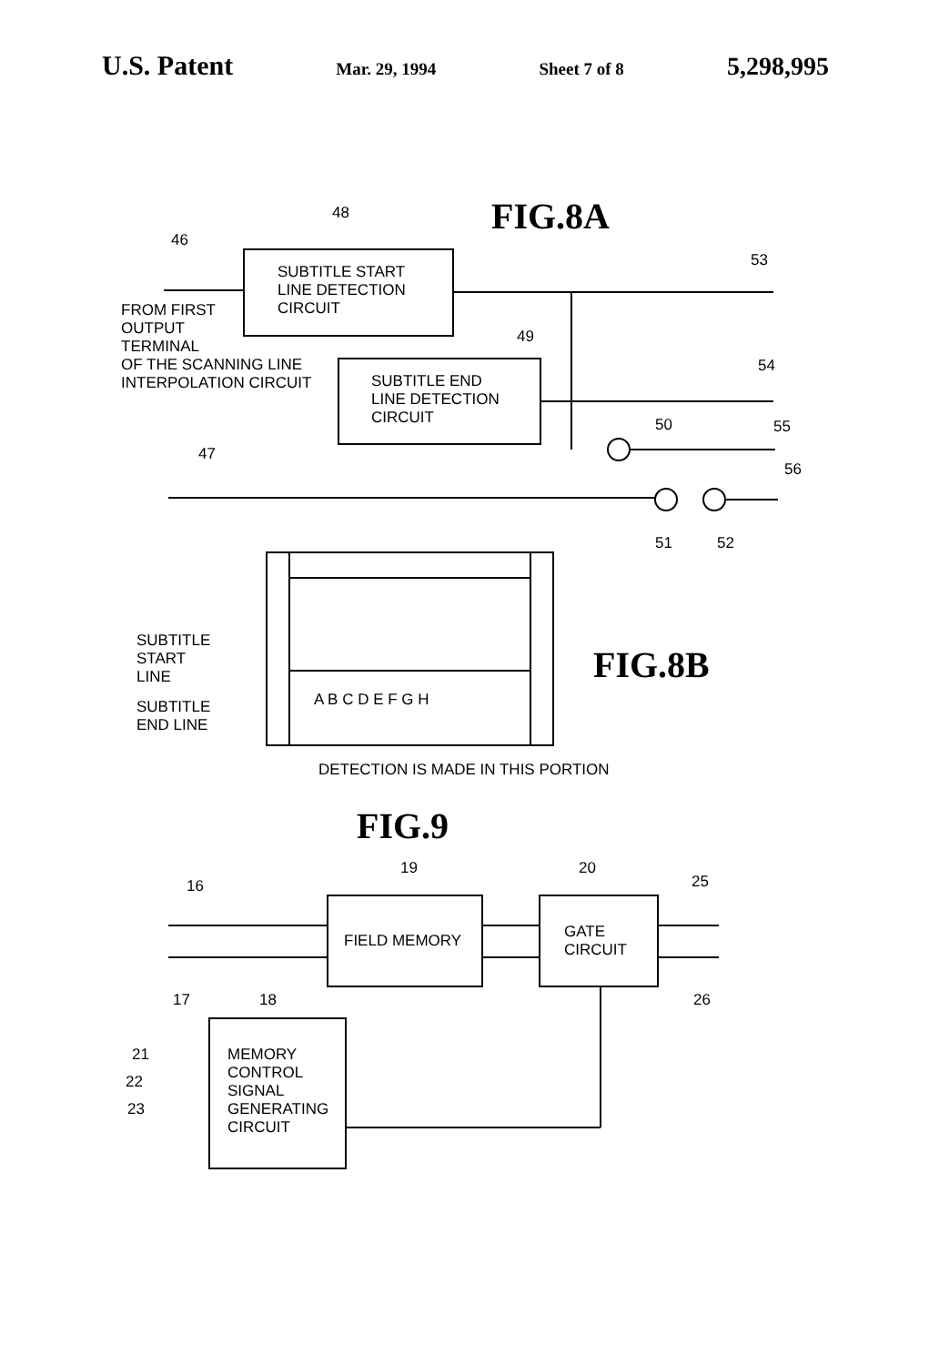U.S. Patent Mar. 29, 1994 Sheet 7 of 8 5,298,995
FIG.8A
48
46
SUBTITLE START
LINE DETECTION
CIRCUIT
FROM FIRST
OUTPUT
TERMINAL
OF THE SCANNING LINE
INTERPOLATION CIRCUIT
53
SUBTITLE END
LINE DETECTION
CIRCUIT
49
54
50
55
47
56
51
52
SUBTITLE
START
LINE
SUBTITLE
END LINE
A B C D E F G H
FIG.8B
DETECTION IS MADE IN THIS PORTION
FIG.9
FIELD MEMORY
GATE
CIRCUIT
MEMORY
CONTROL
SIGNAL
GENERATING
CIRCUIT
19
20
16
17
18
25
26
21
22
23